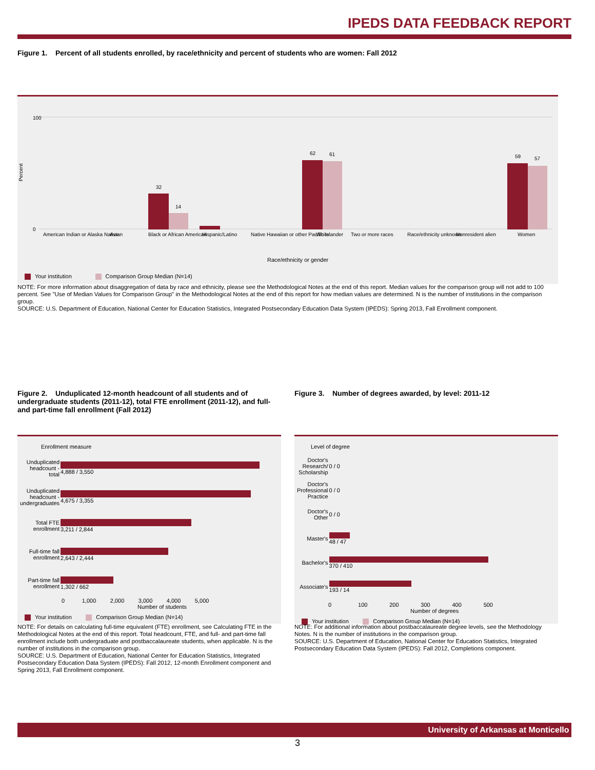IPEDS DATA FEEDBACK REPORT
Figure 1. Percent of all students enrolled, by race/ethnicity and percent of students who are women: Fall 2012
Percent
100
0
32
14
62
61
59
57
American Indian or Alaska Native
Asian
Black or African American
Hispanic/Latino
Native Hawaiian or other Pacific Islander
White
Two or more races
Race/ethnicity unknown
Nonresident alien
Women
Race/ethnicity or gender
Your institution Comparison Group Median (N=14)
NOTE: For more information about disaggregation of data by race and ethnicity, please see the Methodological Notes at the end of this report. Median values for the comparison group will not add to 100 percent. See "Use of Median Values for Comparison Group" in the Methodological Notes at the end of this report for how median values are determined. N is the number of institutions in the comparison group.
SOURCE: U.S. Department of Education, National Center for Education Statistics, Integrated Postsecondary Education Data System (IPEDS): Spring 2013, Fall Enrollment component.
Figure 2. Unduplicated 12-month headcount of all students and of undergraduate students (2011-12), total FTE enrollment (2011-12), and full- and part-time fall enrollment (Fall 2012)
Figure 3. Number of degrees awarded, by level: 2011-12
Enrollment measure
| Unduplicated headcount - total | 4,888 / 3,550 |
| Unduplicated headcount - undergraduates | 4,675 / 3,355 |
| Total FTE enrollment | 3,211 / 2,844 |
| Full-time fall enrollment | 2,643 / 2,444 |
| Part-time fall enrollment | 1,302 / 662 |
0 1,000 2,000 3,000 4,000 5,000
Number of students
Your institution Comparison Group Median (N=14)
Level of degree
| Doctor's Research/ Scholarship | 0 / 0 |
| Doctor's Professional Practice | 0 / 0 |
| Doctor's Other | 0 / 0 |
| Master's | 48 / 47 |
| Bachelor's | 370 / 410 |
| Associate's | 193 / 14 |
0 100 200 300 400 500
Number of degrees
Your institution Comparison Group Median (N=14)
NOTE: For details on calculating full-time equivalent (FTE) enrollment, see Calculating FTE in the Methodological Notes at the end of this report. Total headcount, FTE, and full- and part-time fall enrollment include both undergraduate and postbaccalaureate students, when applicable. N is the number of institutions in the comparison group.
SOURCE: U.S. Department of Education, National Center for Education Statistics, Integrated Postsecondary Education Data System (IPEDS): Fall 2012, 12-month Enrollment component and Spring 2013, Fall Enrollment component.
NOTE: For additional information about postbaccalaureate degree levels, see the Methodology Notes. N is the number of institutions in the comparison group.
SOURCE: U.S. Department of Education, National Center for Education Statistics, Integrated Postsecondary Education Data System (IPEDS): Fall 2012, Completions component.
University of Arkansas at Monticello
3